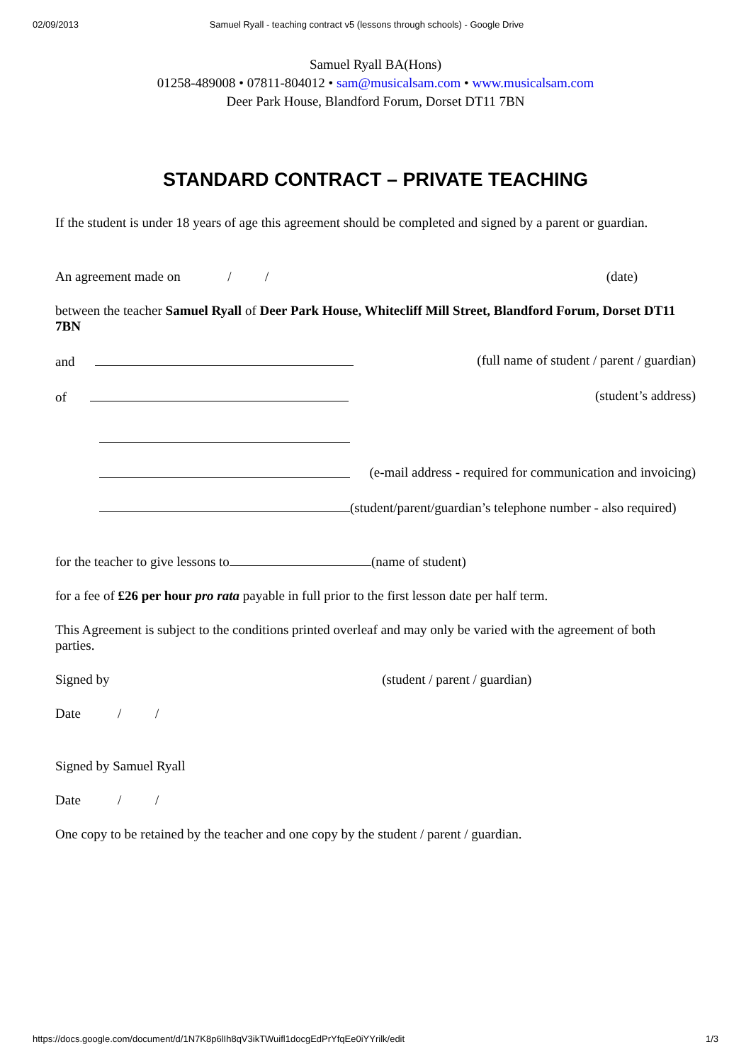02/09/2013 Samuel Ryall - teaching contract v5 (lessons through schools) - Google Drive
Samuel Ryall BA(Hons)
01258-489008 • 07811-804012 • sam@musicalsam.com • www.musicalsam.com
Deer Park House, Blandford Forum, Dorset DT11 7BN
STANDARD CONTRACT – PRIVATE TEACHING
If the student is under 18 years of age this agreement should be completed and signed by a parent or guardian.
An agreement made on / / (date)
between the teacher Samuel Ryall of Deer Park House, Whitecliff Mill Street, Blandford Forum, Dorset DT11 7BN
and (full name of student / parent / guardian)
of (student’s address)
(e-mail address - required for communication and invoicing)
(student/parent/guardian’s telephone number - also required)
for the teacher to give lessons to (name of student)
for a fee of £26 per hour pro rata payable in full prior to the first lesson date per half term.
This Agreement is subject to the conditions printed overleaf and may only be varied with the agreement of both parties.
Signed by (student / parent / guardian)
Date / /
Signed by Samuel Ryall
Date / /
One copy to be retained by the teacher and one copy by the student / parent / guardian.
https://docs.google.com/document/d/1N7K8p6lIh8qV3ikTWuifl1docgEdPrYfqEe0iYYrilk/edit 1/3